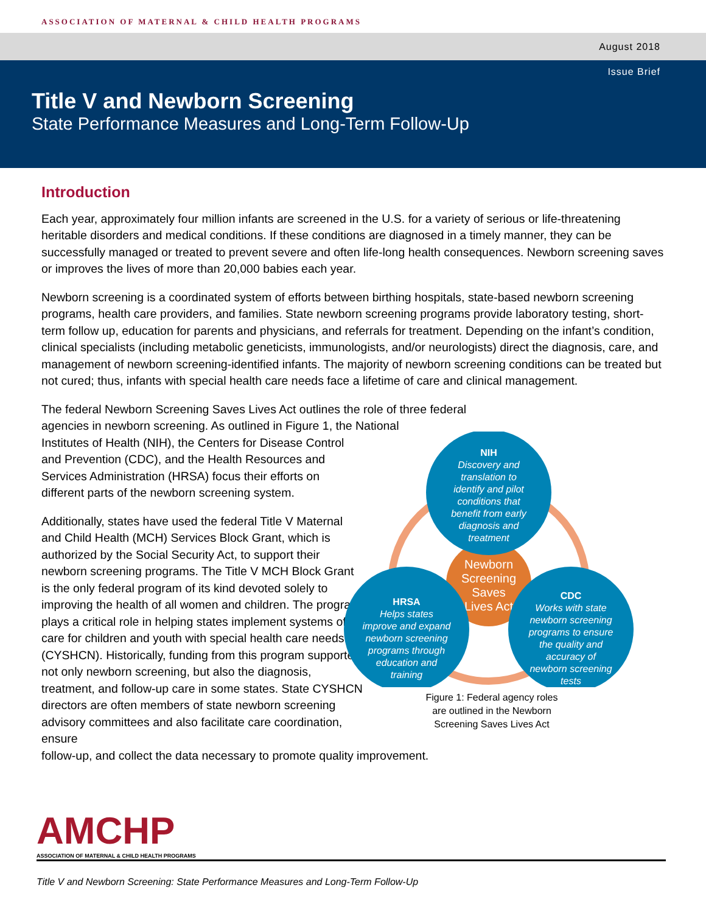ASSOCIATION OF MATERNAL & CHILD HEALTH PROGRAMS
August 2018
Issue Brief
Title V and Newborn Screening
State Performance Measures and Long-Term Follow-Up
Introduction
Each year, approximately four million infants are screened in the U.S. for a variety of serious or life-threatening heritable disorders and medical conditions. If these conditions are diagnosed in a timely manner, they can be successfully managed or treated to prevent severe and often life-long health consequences. Newborn screening saves or improves the lives of more than 20,000 babies each year.
Newborn screening is a coordinated system of efforts between birthing hospitals, state-based newborn screening programs, health care providers, and families. State newborn screening programs provide laboratory testing, short-term follow up, education for parents and physicians, and referrals for treatment. Depending on the infant’s condition, clinical specialists (including metabolic geneticists, immunologists, and/or neurologists) direct the diagnosis, care, and management of newborn screening-identified infants. The majority of newborn screening conditions can be treated but not cured; thus, infants with special health care needs face a lifetime of care and clinical management.
The federal Newborn Screening Saves Lives Act outlines the role of three federal agencies in newborn screening. As outlined in Figure 1, the National
Institutes of Health (NIH), the Centers for Disease Control and Prevention (CDC), and the Health Resources and Services Administration (HRSA) focus their efforts on different parts of the newborn screening system.
Additionally, states have used the federal Title V Maternal and Child Health (MCH) Services Block Grant, which is authorized by the Social Security Act, to support their newborn screening programs. The Title V MCH Block Grant is the only federal program of its kind devoted solely to improving the health of all women and children. The program plays a critical role in helping states implement systems of care for children and youth with special health care needs (CYSHCN). Historically, funding from this program supported not only newborn screening, but also the diagnosis, treatment, and follow-up care in some states. State CYSHCN directors are often members of state newborn screening advisory committees and also facilitate care coordination, ensure
Newborn
Screening
Saves
Lives Act
NIH
Discovery and
translation to
identify and pilot
conditions that
benefit from early
diagnosis and
treatment
HRSA
Helps states
improve and expand
newborn screening
programs through
education and
training
CDC
Works with state
newborn screening
programs to ensure
the quality and
accuracy of
newborn screening
tests
Figure 1: Federal agency roles
are outlined in the Newborn
Screening Saves Lives Act
follow-up, and collect the data necessary to promote quality improvement.
AMCHP
ASSOCIATION OF MATERNAL & CHILD HEALTH PROGRAMS
Title V and Newborn Screening: State Performance Measures and Long-Term Follow-Up